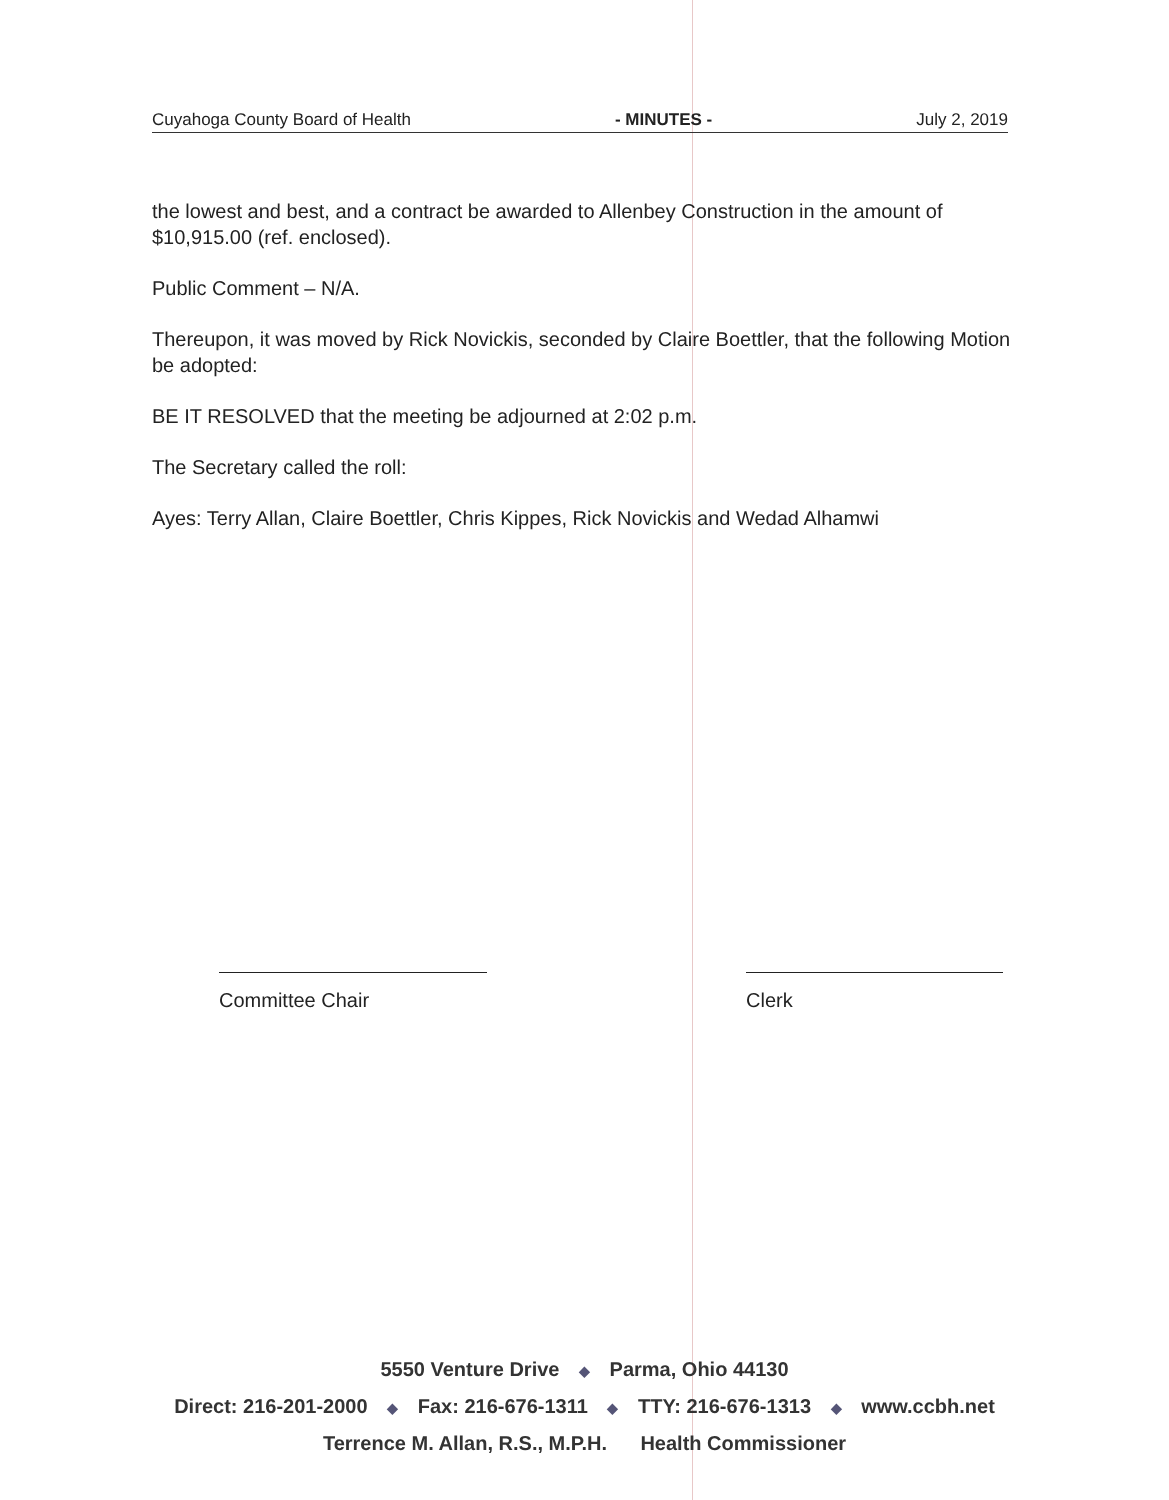Cuyahoga County Board of Health - MINUTES - July 2, 2019
the lowest and best, and a contract be awarded to Allenbey Construction in the amount of $10,915.00 (ref. enclosed).
Public Comment – N/A.
Thereupon, it was moved by Rick Novickis, seconded by Claire Boettler, that the following Motion be adopted:
BE IT RESOLVED that the meeting be adjourned at 2:02 p.m.
The Secretary called the roll:
Ayes: Terry Allan, Claire Boettler, Chris Kippes, Rick Novickis and Wedad Alhamwi
Committee Chair Clerk
5550 Venture Drive ◆ Parma, Ohio 44130
Direct: 216-201-2000 ◆ Fax: 216-676-1311 ◆ TTY: 216-676-1313 ◆ www.ccbh.net
Terrence M. Allan, R.S., M.P.H. Health Commissioner